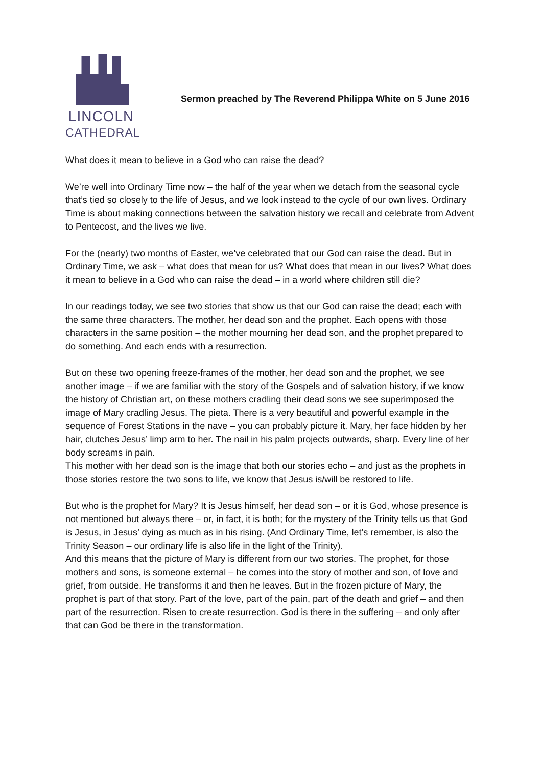LINCOLN
CATHEDRAL
Sermon preached by The Reverend Philippa White on 5 June 2016
What does it mean to believe in a God who can raise the dead?
We’re well into Ordinary Time now – the half of the year when we detach from the seasonal cycle that’s tied so closely to the life of Jesus, and we look instead to the cycle of our own lives. Ordinary Time is about making connections between the salvation history we recall and celebrate from Advent to Pentecost, and the lives we live.
For the (nearly) two months of Easter, we’ve celebrated that our God can raise the dead. But in Ordinary Time, we ask – what does that mean for us? What does that mean in our lives? What does it mean to believe in a God who can raise the dead – in a world where children still die?
In our readings today, we see two stories that show us that our God can raise the dead; each with the same three characters. The mother, her dead son and the prophet. Each opens with those characters in the same position – the mother mourning her dead son, and the prophet prepared to do something. And each ends with a resurrection.
But on these two opening freeze-frames of the mother, her dead son and the prophet, we see another image – if we are familiar with the story of the Gospels and of salvation history, if we know the history of Christian art, on these mothers cradling their dead sons we see superimposed the image of Mary cradling Jesus. The pieta. There is a very beautiful and powerful example in the sequence of Forest Stations in the nave – you can probably picture it. Mary, her face hidden by her hair, clutches Jesus’ limp arm to her. The nail in his palm projects outwards, sharp. Every line of her body screams in pain.
This mother with her dead son is the image that both our stories echo – and just as the prophets in those stories restore the two sons to life, we know that Jesus is/will be restored to life.
But who is the prophet for Mary? It is Jesus himself, her dead son – or it is God, whose presence is not mentioned but always there – or, in fact, it is both; for the mystery of the Trinity tells us that God is Jesus, in Jesus’ dying as much as in his rising. (And Ordinary Time, let’s remember, is also the Trinity Season – our ordinary life is also life in the light of the Trinity).
And this means that the picture of Mary is different from our two stories. The prophet, for those mothers and sons, is someone external – he comes into the story of mother and son, of love and grief, from outside. He transforms it and then he leaves. But in the frozen picture of Mary, the prophet is part of that story. Part of the love, part of the pain, part of the death and grief – and then part of the resurrection. Risen to create resurrection. God is there in the suffering – and only after that can God be there in the transformation.